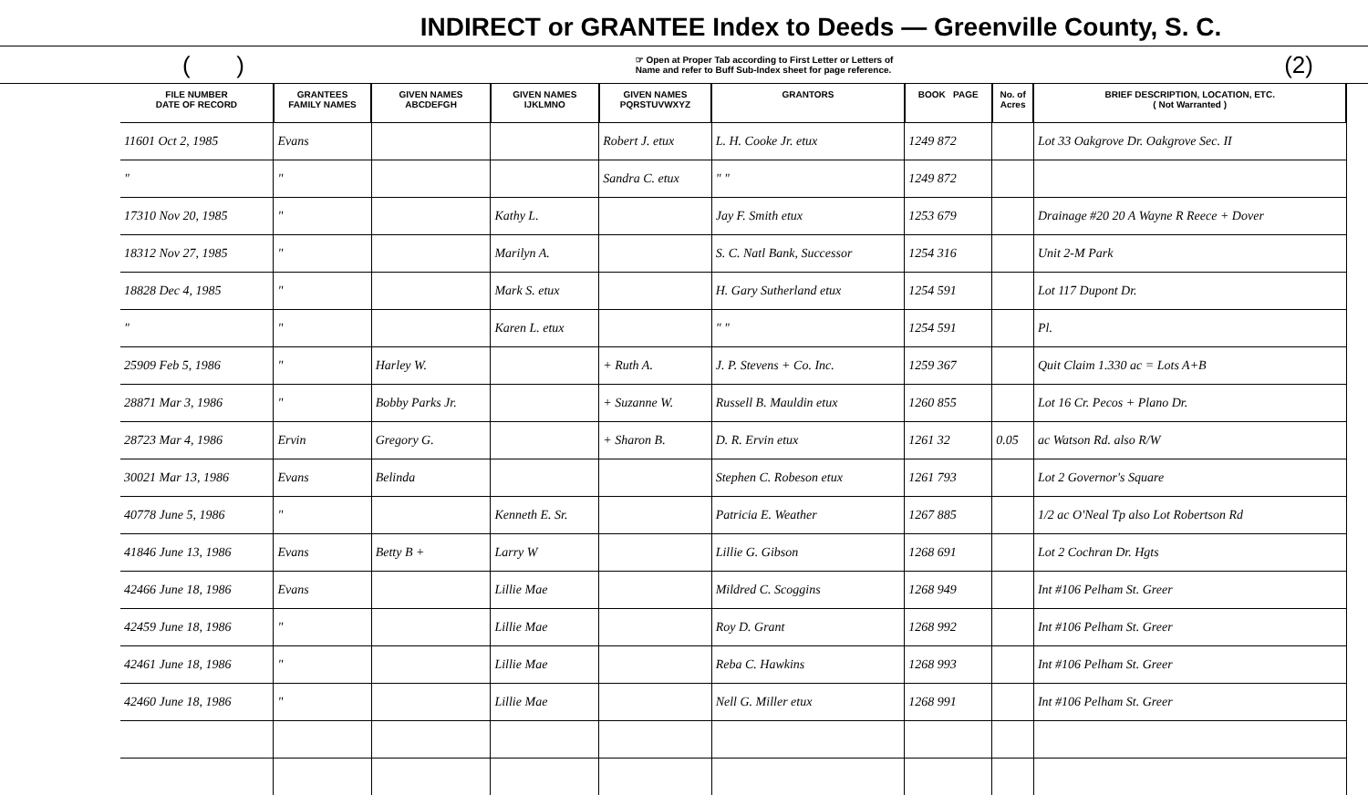INDIRECT or GRANTEE Index to Deeds — Greenville County, S. C.
( ) ☞ Open at Proper Tab according to First Letter or Letters of
Name and refer to Buff Sub-Index sheet for page reference. (2)
| FILE NUMBER DATE OF RECORD | GRANTEES FAMILY NAMES | GIVEN NAMES ABCDEFGH | GIVEN NAMES IJKLMNO | GIVEN NAMES PQRSTUVWXYZ | GRANTORS | BOOK PAGE | No. of Acres | BRIEF DESCRIPTION, LOCATION, ETC. ( Not Warranted ) |
| --- | --- | --- | --- | --- | --- | --- | --- | --- |
| 11601 Oct 2, 1985 | Evans | | | Robert J. etux | L. H. Cooke Jr. etux | 1249 872 | | Lot 33 Oakgrove Dr. Oakgrove Sec. II |
| " | " | | | Sandra C. etux | " " | 1249 872 | | |
| 17310 Nov 20, 1985 | " | | Kathy L. | | Jay F. Smith etux | 1253 679 | | Drainage #20 20 A Wayne R Reece + Dover |
| 18312 Nov 27, 1985 | " | | Marilyn A. | | S. C. Natl Bank, Successor | 1254 316 | | Unit 2-M Park |
| 18828 Dec 4, 1985 | " | | Mark S. etux | | H. Gary Sutherland etux | 1254 591 | | Lot 117 Dupont Dr. |
| " | " | | Karen L. etux | | " " | 1254 591 | | Pl. |
| 25909 Feb 5, 1986 | " | Harley W. | | + Ruth A. | J. P. Stevens + Co. Inc. | 1259 367 | | Quit Claim 1.330 ac = Lots A+B |
| 28871 Mar 3, 1986 | " | Bobby Parks Jr. | | + Suzanne W. | Russell B. Mauldin etux | 1260 855 | | Lot 16 Cr. Pecos + Plano Dr. |
| 28723 Mar 4, 1986 | Ervin | Gregory G. | | + Sharon B. | D. R. Ervin etux | 1261 32 | 0.05 | ac Watson Rd. also R/W |
| 30021 Mar 13, 1986 | Evans | Belinda | | | Stephen C. Robeson etux | 1261 793 | | Lot 2 Governor's Square |
| 40778 June 5, 1986 | " | | Kenneth E. Sr. | | Patricia E. Weather | 1267 885 | | 1/2 ac O'Neal Tp also Lot Robertson Rd |
| 41846 June 13, 1986 | Evans | Betty B + | Larry W | | Lillie G. Gibson | 1268 691 | | Lot 2 Cochran Dr. Hgts |
| 42466 June 18, 1986 | Evans | | Lillie Mae | | Mildred C. Scoggins | 1268 949 | | Int #106 Pelham St. Greer |
| 42459 June 18, 1986 | " | | Lillie Mae | | Roy D. Grant | 1268 992 | | Int #106 Pelham St. Greer |
| 42461 June 18, 1986 | " | | Lillie Mae | | Reba C. Hawkins | 1268 993 | | Int #106 Pelham St. Greer |
| 42460 June 18, 1986 | " | | Lillie Mae | | Nell G. Miller etux | 1268 991 | | Int #106 Pelham St. Greer |